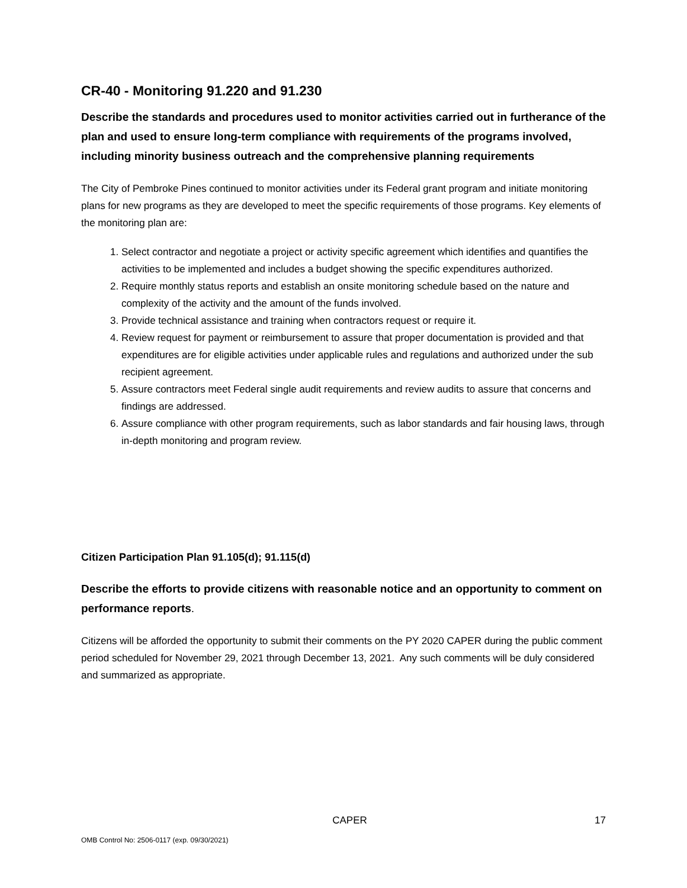CR-40 - Monitoring 91.220 and 91.230
Describe the standards and procedures used to monitor activities carried out in furtherance of the plan and used to ensure long-term compliance with requirements of the programs involved, including minority business outreach and the comprehensive planning requirements
The City of Pembroke Pines continued to monitor activities under its Federal grant program and initiate monitoring plans for new programs as they are developed to meet the specific requirements of those programs. Key elements of the monitoring plan are:
1. Select contractor and negotiate a project or activity specific agreement which identifies and quantifies the activities to be implemented and includes a budget showing the specific expenditures authorized.
2. Require monthly status reports and establish an onsite monitoring schedule based on the nature and complexity of the activity and the amount of the funds involved.
3. Provide technical assistance and training when contractors request or require it.
4. Review request for payment or reimbursement to assure that proper documentation is provided and that expenditures are for eligible activities under applicable rules and regulations and authorized under the sub recipient agreement.
5. Assure contractors meet Federal single audit requirements and review audits to assure that concerns and findings are addressed.
6. Assure compliance with other program requirements, such as labor standards and fair housing laws, through in-depth monitoring and program review.
Citizen Participation Plan 91.105(d); 91.115(d)
Describe the efforts to provide citizens with reasonable notice and an opportunity to comment on performance reports.
Citizens will be afforded the opportunity to submit their comments on the PY 2020 CAPER during the public comment period scheduled for November 29, 2021 through December 13, 2021. Any such comments will be duly considered and summarized as appropriate.
CAPER 17
OMB Control No: 2506-0117 (exp. 09/30/2021)